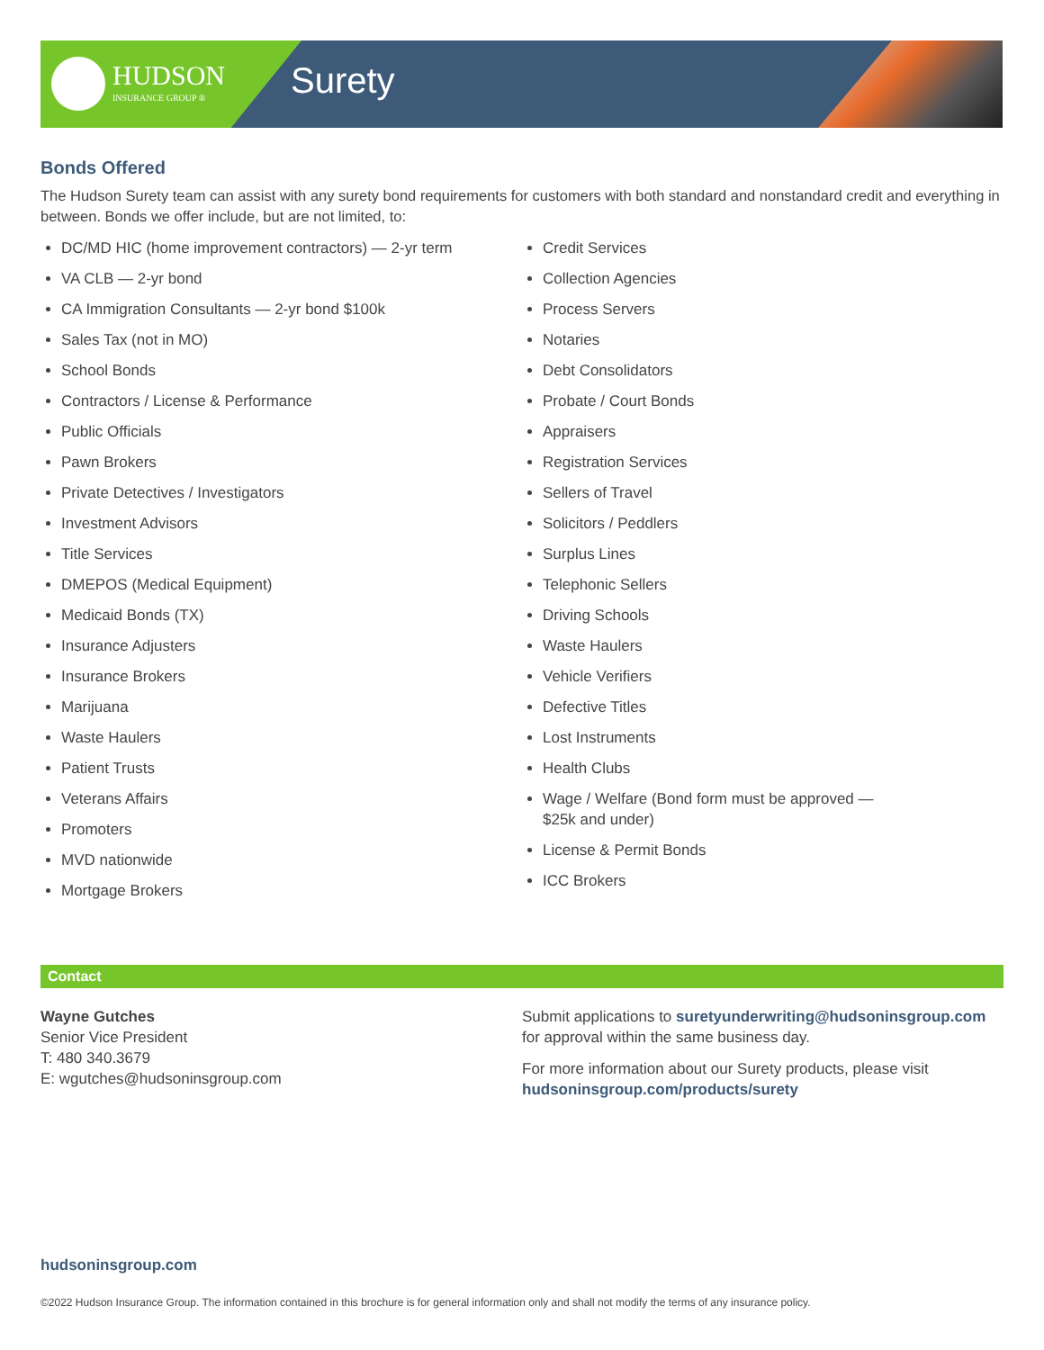HUDSON
INSURANCE GROUP ®
Surety
Bonds Offered
The Hudson Surety team can assist with any surety bond requirements for customers with both standard and nonstandard credit and everything in between. Bonds we offer include, but are not limited, to:
DC/MD HIC (home improvement contractors) — 2-yr term
VA CLB — 2-yr bond
CA Immigration Consultants — 2-yr bond $100k
Sales Tax (not in MO)
School Bonds
Contractors / License & Performance
Public Officials
Pawn Brokers
Private Detectives / Investigators
Investment Advisors
Title Services
DMEPOS (Medical Equipment)
Medicaid Bonds (TX)
Insurance Adjusters
Insurance Brokers
Marijuana
Waste Haulers
Patient Trusts
Veterans Affairs
Promoters
MVD nationwide
Mortgage Brokers
Credit Services
Collection Agencies
Process Servers
Notaries
Debt Consolidators
Probate / Court Bonds
Appraisers
Registration Services
Sellers of Travel
Solicitors / Peddlers
Surplus Lines
Telephonic Sellers
Driving Schools
Waste Haulers
Vehicle Verifiers
Defective Titles
Lost Instruments
Health Clubs
Wage / Welfare (Bond form must be approved —
$25k and under)
License & Permit Bonds
ICC Brokers
Contact
Wayne Gutches
Senior Vice President
T: 480 340.3679
E: wgutches@hudsoninsgroup.com
Submit applications to suretyunderwriting@hudsoninsgroup.com for approval within the same business day.
For more information about our Surety products, please visit hudsoninsgroup.com/products/surety
hudsoninsgroup.com
©2022 Hudson Insurance Group. The information contained in this brochure is for general information only and shall not modify the terms of any insurance policy.